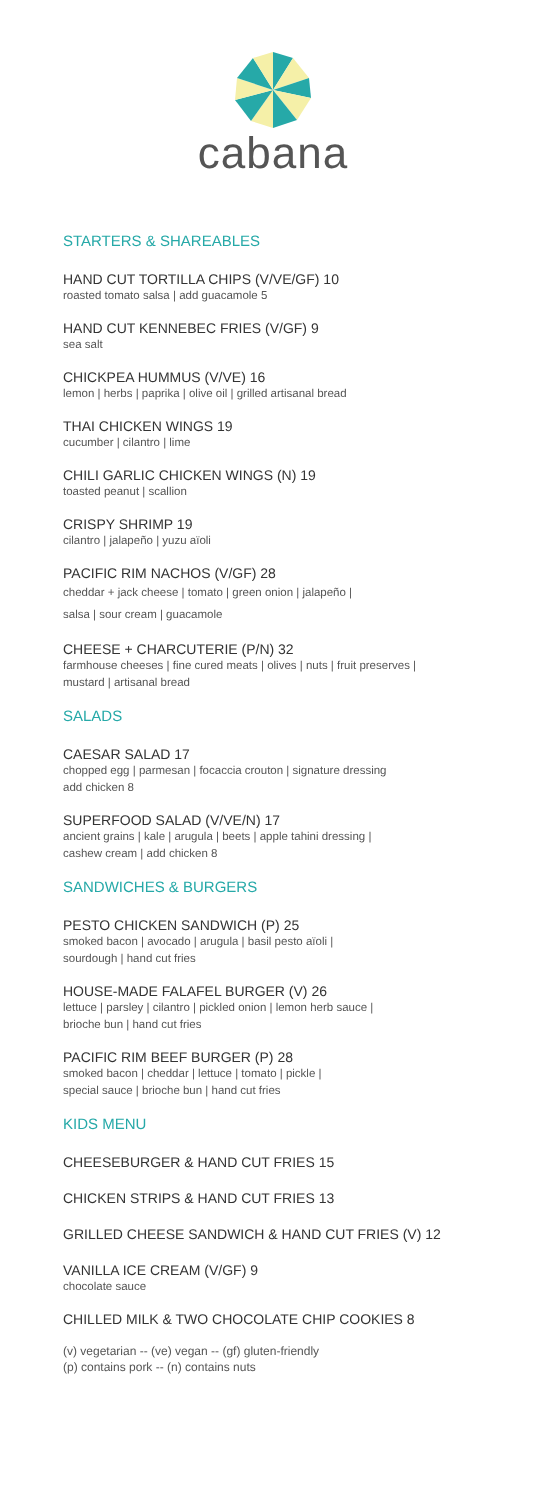cabana
STARTERS & SHAREABLES
HAND CUT TORTILLA CHIPS (V/VE/GF) 10
roasted tomato salsa | add guacamole 5
HAND CUT KENNEBEC FRIES (V/GF) 9
sea salt
CHICKPEA HUMMUS (V/VE) 16
lemon | herbs | paprika | olive oil | grilled artisanal bread
THAI CHICKEN WINGS 19
cucumber | cilantro | lime
CHILI GARLIC CHICKEN WINGS (N) 19
toasted peanut | scallion
CRISPY SHRIMP 19
cilantro | jalapeño | yuzu aïoli
PACIFIC RIM NACHOS (V/GF) 28
cheddar + jack cheese | tomato | green onion | jalapeño |
salsa | sour cream | guacamole
CHEESE + CHARCUTERIE (P/N) 32
farmhouse cheeses | fine cured meats | olives | nuts | fruit preserves |
mustard | artisanal bread
SALADS
CAESAR SALAD 17
chopped egg | parmesan | focaccia crouton | signature dressing
add chicken 8
SUPERFOOD SALAD (V/VE/N) 17
ancient grains | kale | arugula | beets | apple tahini dressing |
cashew cream | add chicken 8
SANDWICHES & BURGERS
PESTO CHICKEN SANDWICH (P) 25
smoked bacon | avocado | arugula | basil pesto aïoli |
sourdough | hand cut fries
HOUSE-MADE FALAFEL BURGER (V) 26
lettuce | parsley | cilantro | pickled onion | lemon herb sauce |
brioche bun | hand cut fries
PACIFIC RIM BEEF BURGER (P) 28
smoked bacon | cheddar | lettuce | tomato | pickle |
special sauce | brioche bun | hand cut fries
KIDS MENU
CHEESEBURGER & HAND CUT FRIES 15
CHICKEN STRIPS & HAND CUT FRIES 13
GRILLED CHEESE SANDWICH & HAND CUT FRIES (V) 12
VANILLA ICE CREAM (V/GF) 9
chocolate sauce
CHILLED MILK & TWO CHOCOLATE CHIP COOKIES 8
(v) vegetarian -- (ve) vegan -- (gf) gluten-friendly
(p) contains pork -- (n) contains nuts